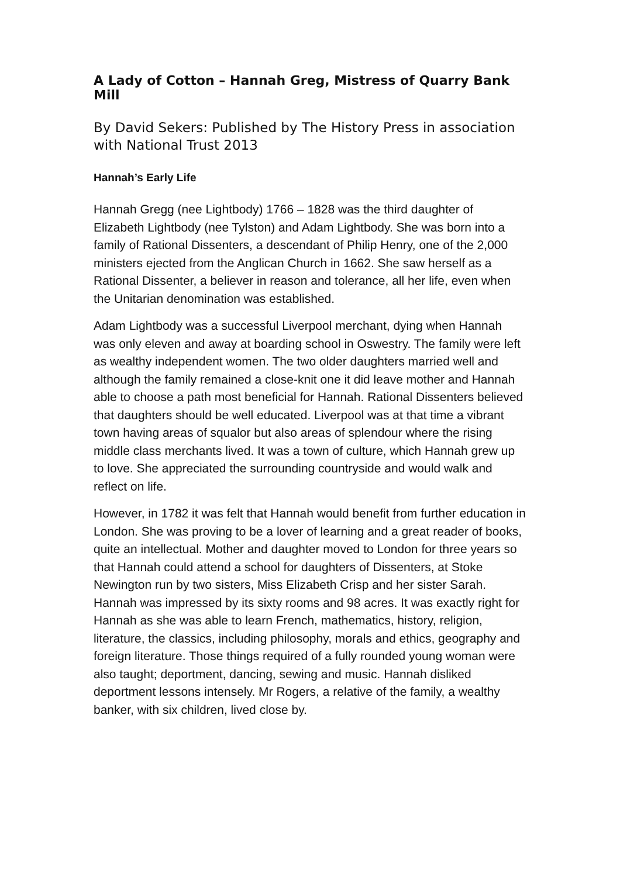A Lady of Cotton – Hannah Greg, Mistress of Quarry Bank Mill
By David Sekers: Published by The History Press in association with National Trust 2013
Hannah’s Early Life
Hannah Gregg (nee Lightbody) 1766 – 1828 was the third daughter of Elizabeth Lightbody (nee Tylston) and Adam Lightbody. She was born into a family of Rational Dissenters, a descendant of Philip Henry, one of the 2,000 ministers ejected from the Anglican Church in 1662. She saw herself as a Rational Dissenter, a believer in reason and tolerance, all her life, even when the Unitarian denomination was established.
Adam Lightbody was a successful Liverpool merchant, dying when Hannah was only eleven and away at boarding school in Oswestry. The family were left as wealthy independent women. The two older daughters married well and although the family remained a close-knit one it did leave mother and Hannah able to choose a path most beneficial for Hannah. Rational Dissenters believed that daughters should be well educated. Liverpool was at that time a vibrant town having areas of squalor but also areas of splendour where the rising middle class merchants lived. It was a town of culture, which Hannah grew up to love. She appreciated the surrounding countryside and would walk and reflect on life.
However, in 1782 it was felt that Hannah would benefit from further education in London. She was proving to be a lover of learning and a great reader of books, quite an intellectual. Mother and daughter moved to London for three years so that Hannah could attend a school for daughters of Dissenters, at Stoke Newington run by two sisters, Miss Elizabeth Crisp and her sister Sarah. Hannah was impressed by its sixty rooms and 98 acres. It was exactly right for Hannah as she was able to learn French, mathematics, history, religion, literature, the classics, including philosophy, morals and ethics, geography and foreign literature. Those things required of a fully rounded young woman were also taught; deportment, dancing, sewing and music. Hannah disliked deportment lessons intensely. Mr Rogers, a relative of the family, a wealthy banker, with six children, lived close by.